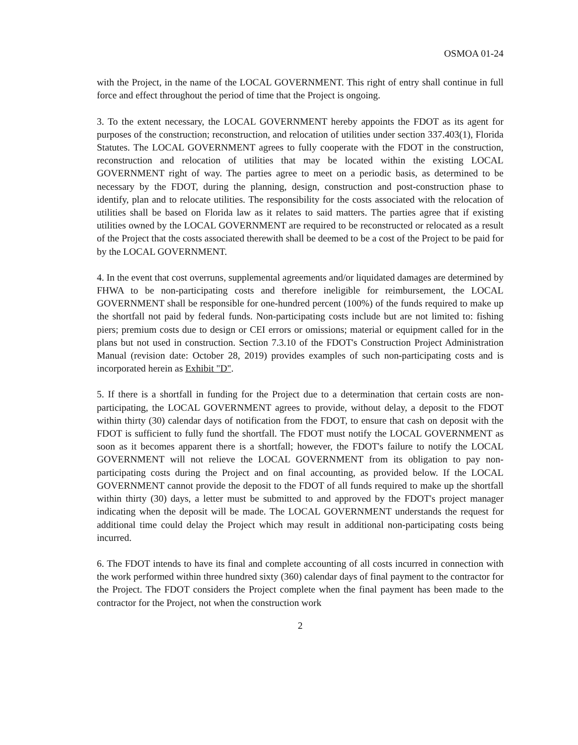OSMOA 01-24
with the Project, in the name of the LOCAL GOVERNMENT. This right of entry shall continue in full force and effect throughout the period of time that the Project is ongoing.
3. To the extent necessary, the LOCAL GOVERNMENT hereby appoints the FDOT as its agent for purposes of the construction; reconstruction, and relocation of utilities under section 337.403(1), Florida Statutes. The LOCAL GOVERNMENT agrees to fully cooperate with the FDOT in the construction, reconstruction and relocation of utilities that may be located within the existing LOCAL GOVERNMENT right of way. The parties agree to meet on a periodic basis, as determined to be necessary by the FDOT, during the planning, design, construction and post-construction phase to identify, plan and to relocate utilities. The responsibility for the costs associated with the relocation of utilities shall be based on Florida law as it relates to said matters. The parties agree that if existing utilities owned by the LOCAL GOVERNMENT are required to be reconstructed or relocated as a result of the Project that the costs associated therewith shall be deemed to be a cost of the Project to be paid for by the LOCAL GOVERNMENT.
4. In the event that cost overruns, supplemental agreements and/or liquidated damages are determined by FHWA to be non-participating costs and therefore ineligible for reimbursement, the LOCAL GOVERNMENT shall be responsible for one-hundred percent (100%) of the funds required to make up the shortfall not paid by federal funds. Non-participating costs include but are not limited to: fishing piers; premium costs due to design or CEI errors or omissions; material or equipment called for in the plans but not used in construction. Section 7.3.10 of the FDOT's Construction Project Administration Manual (revision date: October 28, 2019) provides examples of such non-participating costs and is incorporated herein as Exhibit "D".
5. If there is a shortfall in funding for the Project due to a determination that certain costs are non-participating, the LOCAL GOVERNMENT agrees to provide, without delay, a deposit to the FDOT within thirty (30) calendar days of notification from the FDOT, to ensure that cash on deposit with the FDOT is sufficient to fully fund the shortfall. The FDOT must notify the LOCAL GOVERNMENT as soon as it becomes apparent there is a shortfall; however, the FDOT's failure to notify the LOCAL GOVERNMENT will not relieve the LOCAL GOVERNMENT from its obligation to pay non-participating costs during the Project and on final accounting, as provided below. If the LOCAL GOVERNMENT cannot provide the deposit to the FDOT of all funds required to make up the shortfall within thirty (30) days, a letter must be submitted to and approved by the FDOT's project manager indicating when the deposit will be made. The LOCAL GOVERNMENT understands the request for additional time could delay the Project which may result in additional non-participating costs being incurred.
6. The FDOT intends to have its final and complete accounting of all costs incurred in connection with the work performed within three hundred sixty (360) calendar days of final payment to the contractor for the Project. The FDOT considers the Project complete when the final payment has been made to the contractor for the Project, not when the construction work
2